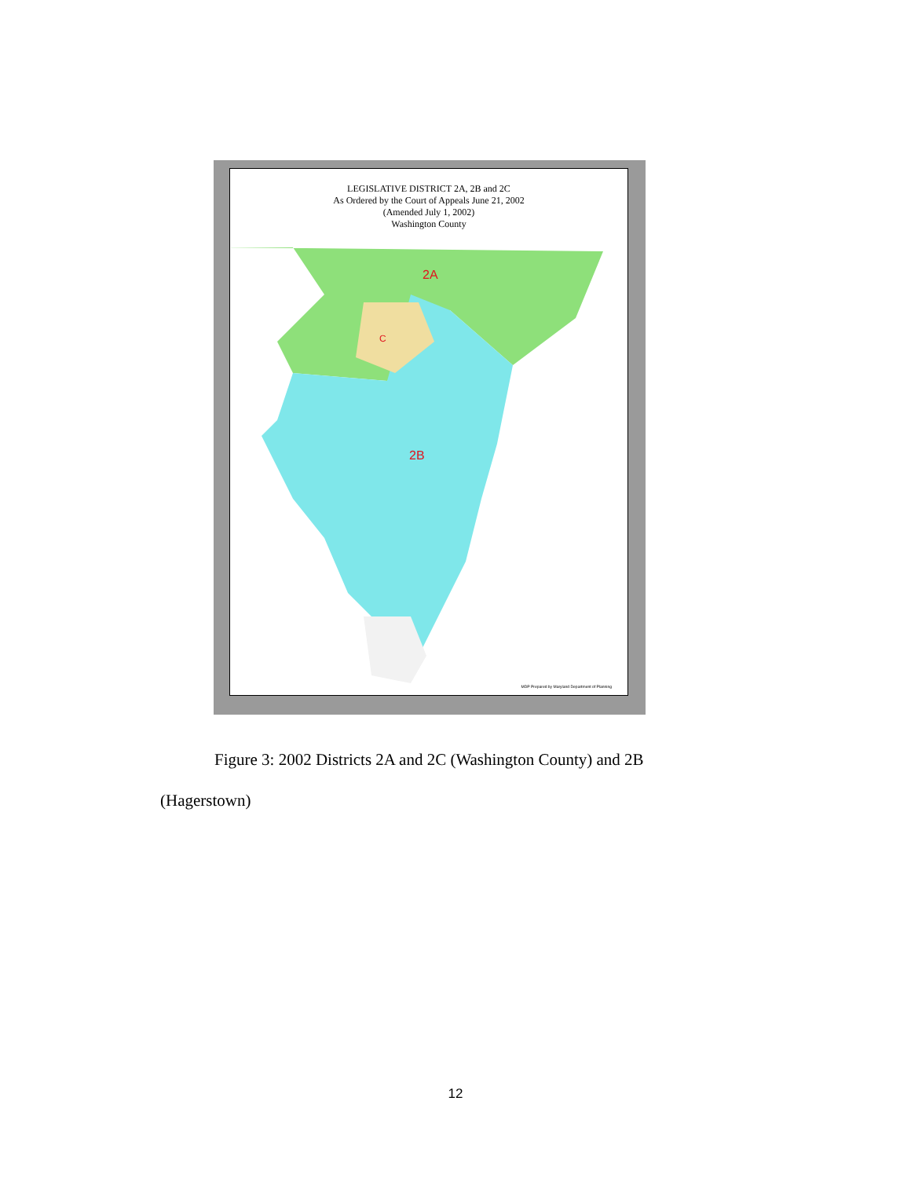LEGISLATIVE DISTRICT 2A, 2B and 2C
As Ordered by the Court of Appeals June 21, 2002
(Amended July 1, 2002)
Washington County
2A
2B
C
MDP Prepared by Maryland Department of Planning
Figure 3: 2002 Districts 2A and 2C (Washington County) and 2B
(Hagerstown)
12